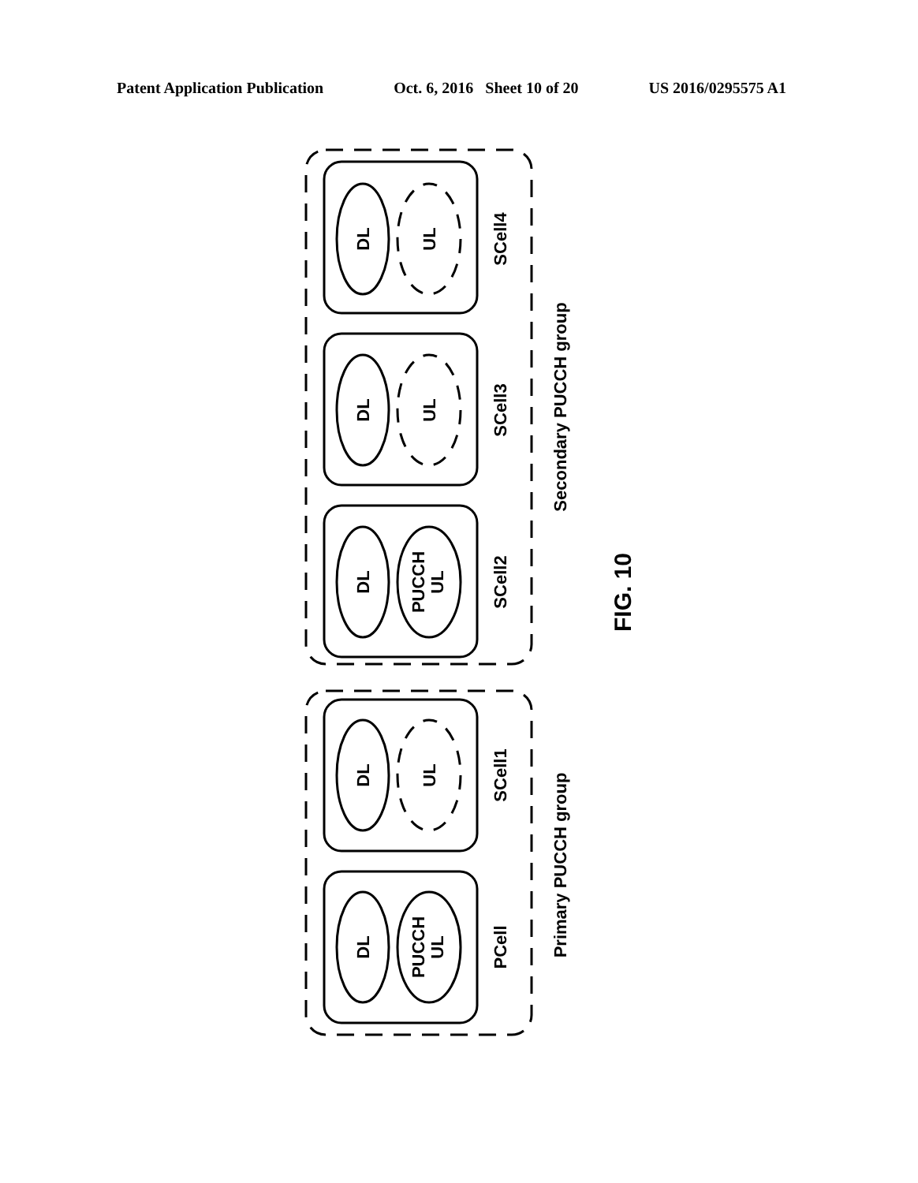Patent Application Publication Oct. 6, 2016 Sheet 10 of 20 US 2016/0295575 A1
DL
UL
SCell4
DL
UL
SCell3
DL
PUCCH
UL
SCell2
Secondary PUCCH group
DL
UL
SCell1
DL
PUCCH
UL
PCell
Primary PUCCH group
FIG. 10